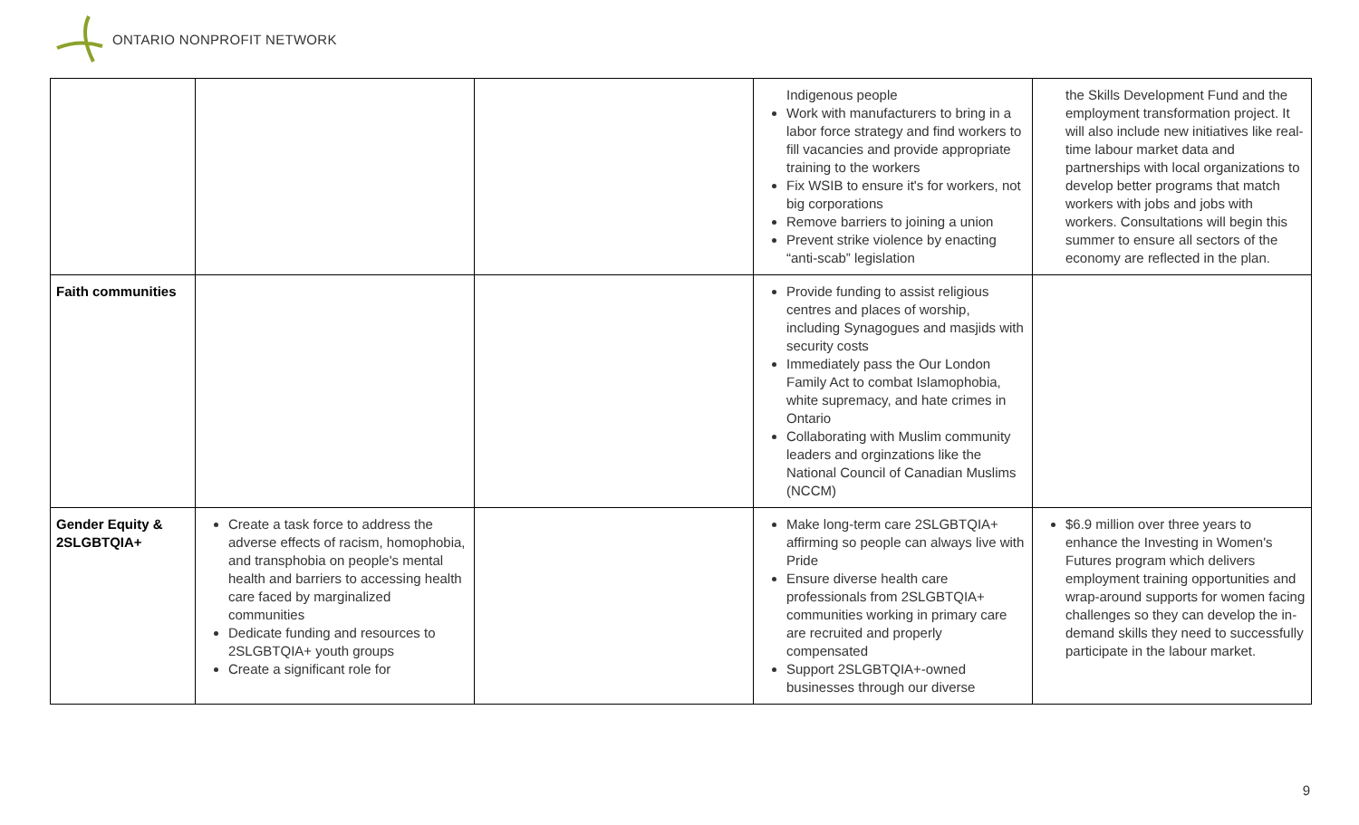ONTARIO NONPROFIT NETWORK
| | | | Indigenous people Work with manufacturers to bring in a labor force strategy and find workers to fill vacancies and provide appropriate training to the workers Fix WSIB to ensure it's for workers, not big corporations Remove barriers to joining a union Prevent strike violence by enacting “anti-scab” legislation | the Skills Development Fund and the employment transformation project. It will also include new initiatives like real-time labour market data and partnerships with local organizations to develop better programs that match workers with jobs and jobs with workers. Consultations will begin this summer to ensure all sectors of the economy are reflected in the plan. |
| Faith communities | | | Provide funding to assist religious centres and places of worship, including Synagogues and masjids with security costs Immediately pass the Our London Family Act to combat Islamophobia, white supremacy, and hate crimes in Ontario Collaborating with Muslim community leaders and orginzations like the National Council of Canadian Muslims (NCCM) | |
| Gender Equity & 2SLGBTQIA+ | Create a task force to address the adverse effects of racism, homophobia, and transphobia on people's mental health and barriers to accessing health care faced by marginalized communities Dedicate funding and resources to 2SLGBTQIA+ youth groups Create a significant role for | | Make long-term care 2SLGBTQIA+ affirming so people can always live with Pride Ensure diverse health care professionals from 2SLGBTQIA+ communities working in primary care are recruited and properly compensated Support 2SLGBTQIA+-owned businesses through our diverse | $6.9 million over three years to enhance the Investing in Women's Futures program which delivers employment training opportunities and wrap-around supports for women facing challenges so they can develop the in-demand skills they need to successfully participate in the labour market. |
9